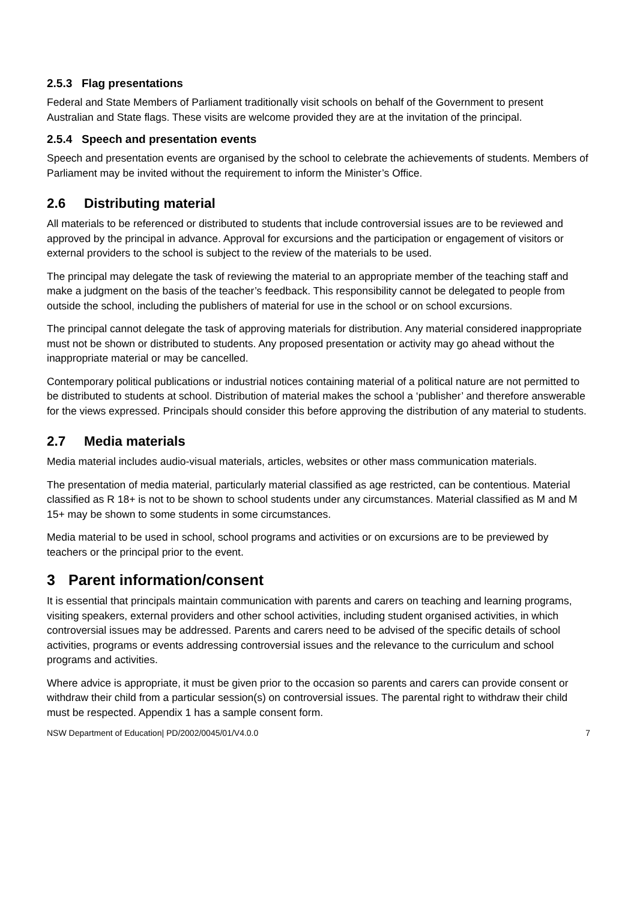2.5.3 Flag presentations
Federal and State Members of Parliament traditionally visit schools on behalf of the Government to present Australian and State flags. These visits are welcome provided they are at the invitation of the principal.
2.5.4 Speech and presentation events
Speech and presentation events are organised by the school to celebrate the achievements of students. Members of Parliament may be invited without the requirement to inform the Minister’s Office.
2.6 Distributing material
All materials to be referenced or distributed to students that include controversial issues are to be reviewed and approved by the principal in advance. Approval for excursions and the participation or engagement of visitors or external providers to the school is subject to the review of the materials to be used.
The principal may delegate the task of reviewing the material to an appropriate member of the teaching staff and make a judgment on the basis of the teacher’s feedback. This responsibility cannot be delegated to people from outside the school, including the publishers of material for use in the school or on school excursions.
The principal cannot delegate the task of approving materials for distribution. Any material considered inappropriate must not be shown or distributed to students. Any proposed presentation or activity may go ahead without the inappropriate material or may be cancelled.
Contemporary political publications or industrial notices containing material of a political nature are not permitted to be distributed to students at school. Distribution of material makes the school a ‘publisher’ and therefore answerable for the views expressed. Principals should consider this before approving the distribution of any material to students.
2.7 Media materials
Media material includes audio-visual materials, articles, websites or other mass communication materials.
The presentation of media material, particularly material classified as age restricted, can be contentious. Material classified as R 18+ is not to be shown to school students under any circumstances. Material classified as M and M 15+ may be shown to some students in some circumstances.
Media material to be used in school, school programs and activities or on excursions are to be previewed by teachers or the principal prior to the event.
3 Parent information/consent
It is essential that principals maintain communication with parents and carers on teaching and learning programs, visiting speakers, external providers and other school activities, including student organised activities, in which controversial issues may be addressed. Parents and carers need to be advised of the specific details of school activities, programs or events addressing controversial issues and the relevance to the curriculum and school programs and activities.
Where advice is appropriate, it must be given prior to the occasion so parents and carers can provide consent or withdraw their child from a particular session(s) on controversial issues. The parental right to withdraw their child must be respected. Appendix 1 has a sample consent form.
NSW Department of Education| PD/2002/0045/01/V4.0.0 7